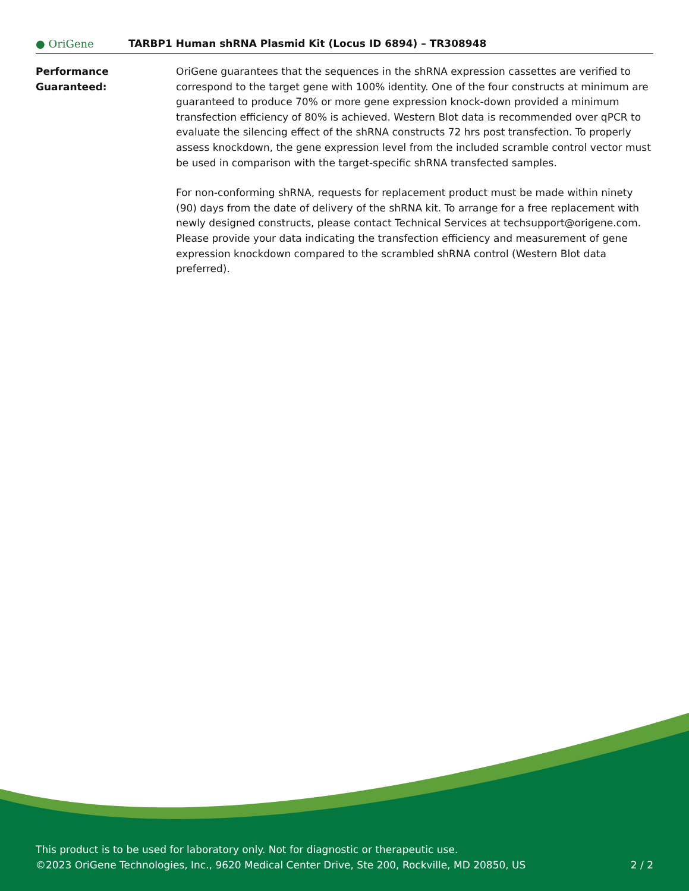● OriGene
TARBP1 Human shRNA Plasmid Kit (Locus ID 6894) – TR308948
Performance
Guaranteed:
OriGene guarantees that the sequences in the shRNA expression cassettes are verified to correspond to the target gene with 100% identity. One of the four constructs at minimum are guaranteed to produce 70% or more gene expression knock-down provided a minimum transfection efficiency of 80% is achieved. Western Blot data is recommended over qPCR to evaluate the silencing effect of the shRNA constructs 72 hrs post transfection. To properly assess knockdown, the gene expression level from the included scramble control vector must be used in comparison with the target-specific shRNA transfected samples.
For non-conforming shRNA, requests for replacement product must be made within ninety (90) days from the date of delivery of the shRNA kit. To arrange for a free replacement with newly designed constructs, please contact Technical Services at techsupport@origene.com. Please provide your data indicating the transfection efficiency and measurement of gene expression knockdown compared to the scrambled shRNA control (Western Blot data preferred).
This product is to be used for laboratory only. Not for diagnostic or therapeutic use.
©2023 OriGene Technologies, Inc., 9620 Medical Center Drive, Ste 200, Rockville, MD 20850, US 2 / 2